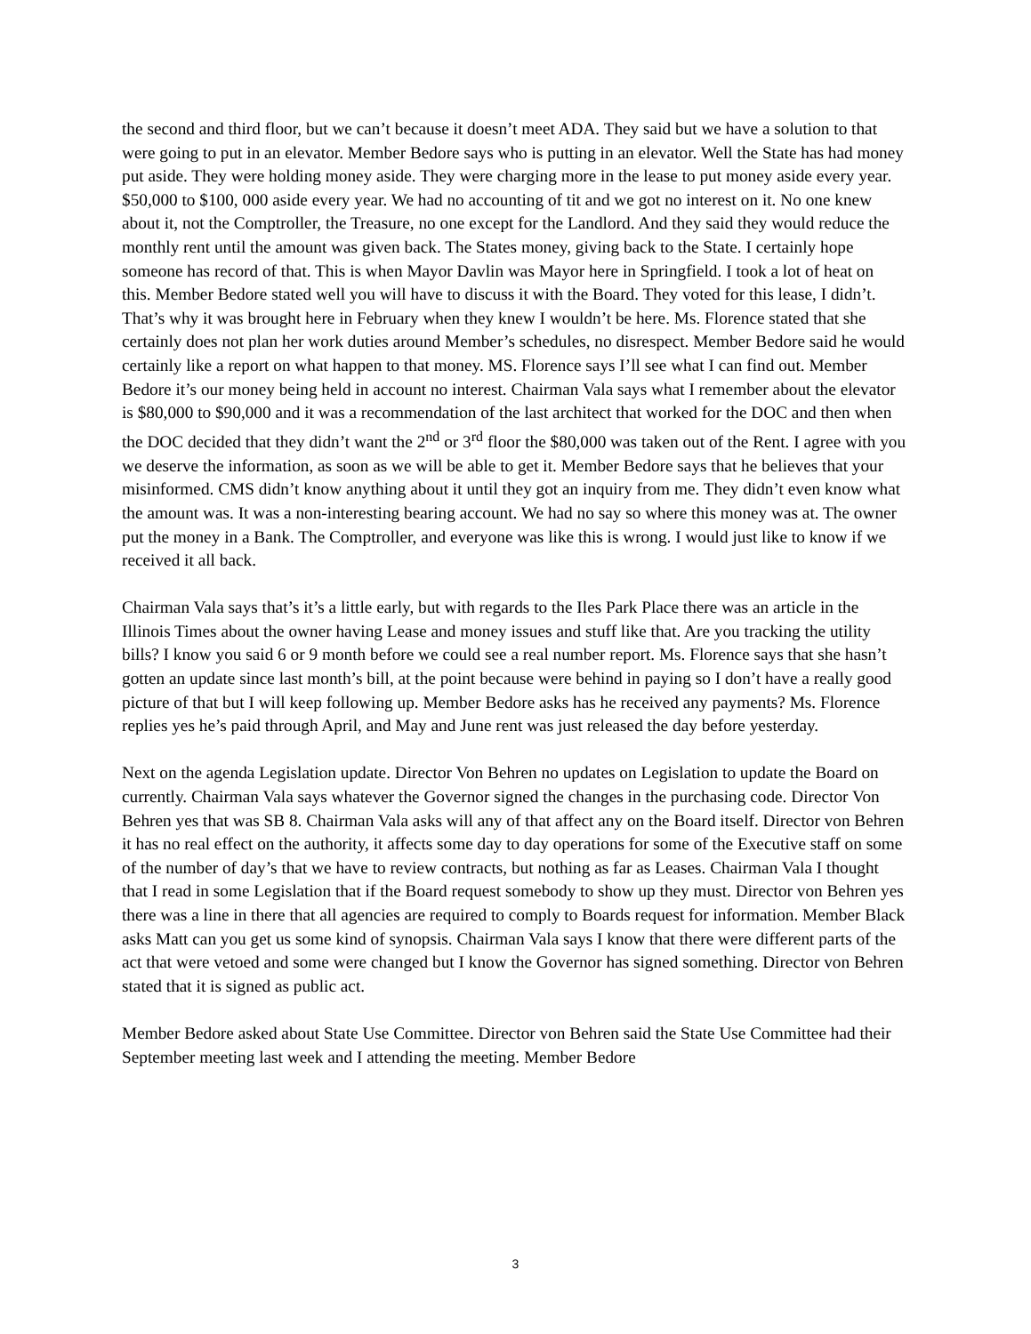the second and third floor, but we can’t because it doesn’t meet ADA. They said but we have a solution to that were going to put in an elevator. Member Bedore says who is putting in an elevator. Well the State has had money put aside. They were holding money aside. They were charging more in the lease to put money aside every year. $50,000 to $100, 000 aside every year. We had no accounting of tit and we got no interest on it. No one knew about it, not the Comptroller, the Treasure, no one except for the Landlord. And they said they would reduce the monthly rent until the amount was given back. The States money, giving back to the State. I certainly hope someone has record of that. This is when Mayor Davlin was Mayor here in Springfield. I took a lot of heat on this. Member Bedore stated well you will have to discuss it with the Board. They voted for this lease, I didn’t. That’s why it was brought here in February when they knew I wouldn’t be here. Ms. Florence stated that she certainly does not plan her work duties around Member’s schedules, no disrespect. Member Bedore said he would certainly like a report on what happen to that money. MS. Florence says I’ll see what I can find out. Member Bedore it’s our money being held in account no interest. Chairman Vala says what I remember about the elevator is $80,000 to $90,000 and it was a recommendation of the last architect that worked for the DOC and then when the DOC decided that they didn’t want the 2<sup>nd</sup> or 3<sup>rd</sup> floor the $80,000 was taken out of the Rent. I agree with you we deserve the information, as soon as we will be able to get it. Member Bedore says that he believes that your misinformed. CMS didn’t know anything about it until they got an inquiry from me. They didn’t even know what the amount was. It was a non-interesting bearing account. We had no say so where this money was at. The owner put the money in a Bank. The Comptroller, and everyone was like this is wrong. I would just like to know if we received it all back.
Chairman Vala says that’s it’s a little early, but with regards to the Iles Park Place there was an article in the Illinois Times about the owner having Lease and money issues and stuff like that. Are you tracking the utility bills? I know you said 6 or 9 month before we could see a real number report. Ms. Florence says that she hasn’t gotten an update since last month’s bill, at the point because were behind in paying so I don’t have a really good picture of that but I will keep following up. Member Bedore asks has he received any payments? Ms. Florence replies yes he’s paid through April, and May and June rent was just released the day before yesterday.
Next on the agenda Legislation update. Director Von Behren no updates on Legislation to update the Board on currently. Chairman Vala says whatever the Governor signed the changes in the purchasing code. Director Von Behren yes that was SB 8. Chairman Vala asks will any of that affect any on the Board itself. Director von Behren it has no real effect on the authority, it affects some day to day operations for some of the Executive staff on some of the number of day’s that we have to review contracts, but nothing as far as Leases. Chairman Vala I thought that I read in some Legislation that if the Board request somebody to show up they must. Director von Behren yes there was a line in there that all agencies are required to comply to Boards request for information. Member Black asks Matt can you get us some kind of synopsis. Chairman Vala says I know that there were different parts of the act that were vetoed and some were changed but I know the Governor has signed something. Director von Behren stated that it is signed as public act.
Member Bedore asked about State Use Committee. Director von Behren said the State Use Committee had their September meeting last week and I attending the meeting. Member Bedore
3